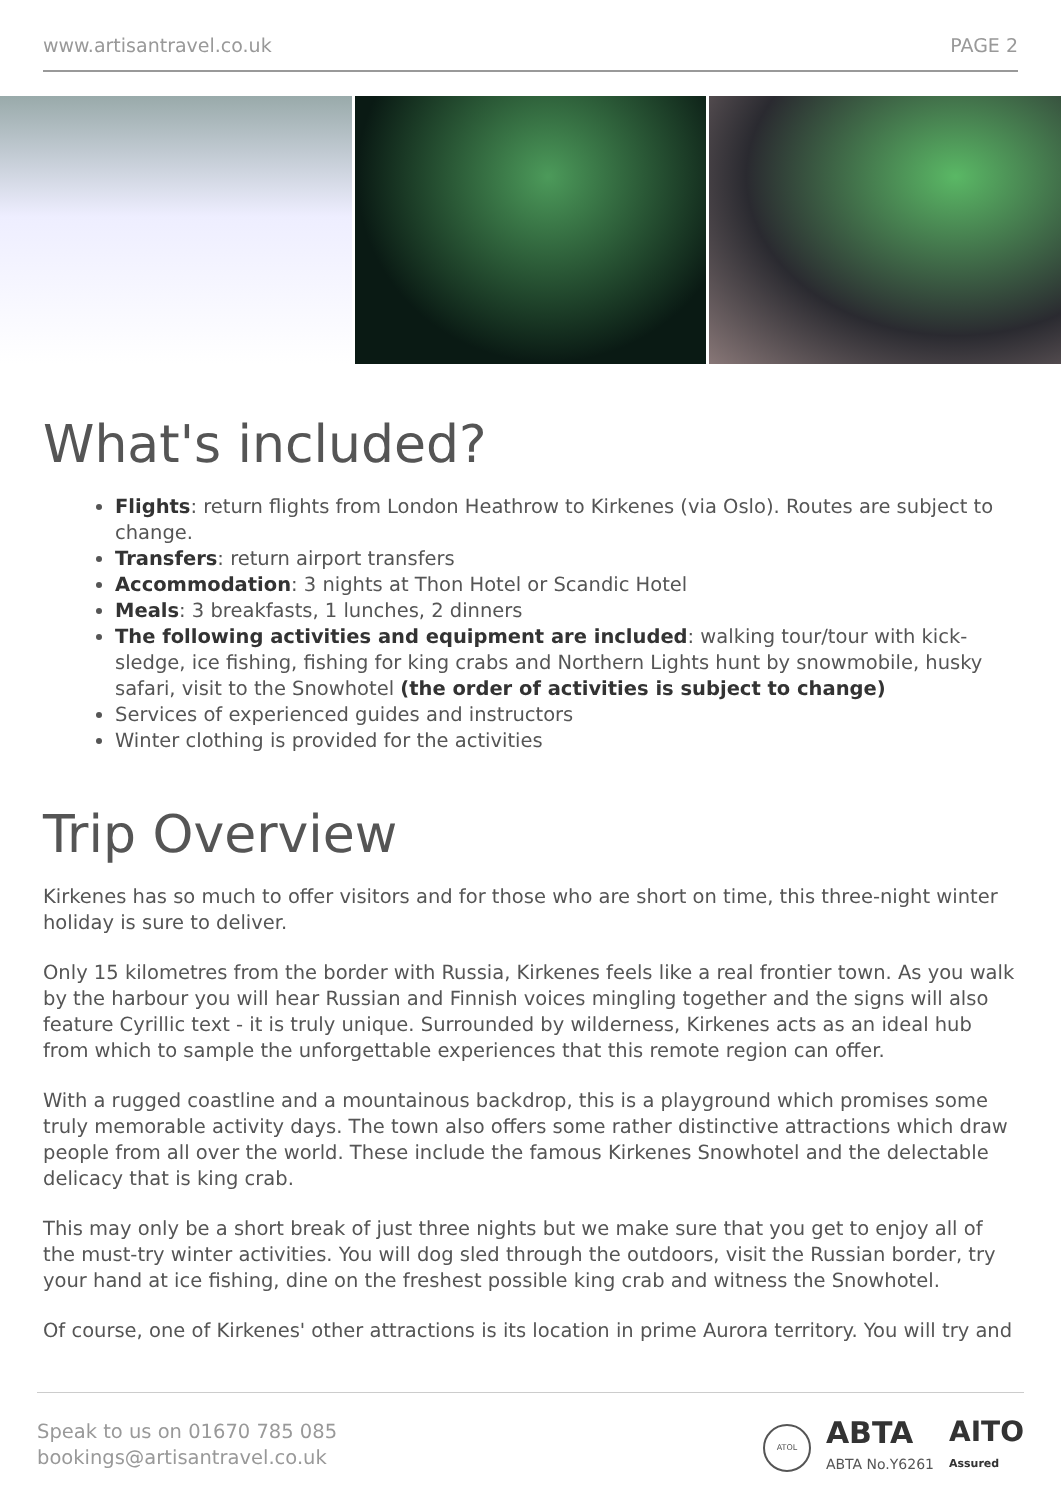www.artisantravel.co.uk PAGE 2
What's included?
Flights: return flights from London Heathrow to Kirkenes (via Oslo). Routes are subject to change.
Transfers: return airport transfers
Accommodation: 3 nights at Thon Hotel or Scandic Hotel
Meals: 3 breakfasts, 1 lunches, 2 dinners
The following activities and equipment are included: walking tour/tour with kick-sledge, ice fishing, fishing for king crabs and Northern Lights hunt by snowmobile, husky safari, visit to the Snowhotel (the order of activities is subject to change)
Services of experienced guides and instructors
Winter clothing is provided for the activities
Trip Overview
Kirkenes has so much to offer visitors and for those who are short on time, this three-night winter holiday is sure to deliver.
Only 15 kilometres from the border with Russia, Kirkenes feels like a real frontier town. As you walk by the harbour you will hear Russian and Finnish voices mingling together and the signs will also feature Cyrillic text - it is truly unique. Surrounded by wilderness, Kirkenes acts as an ideal hub from which to sample the unforgettable experiences that this remote region can offer.
With a rugged coastline and a mountainous backdrop, this is a playground which promises some truly memorable activity days. The town also offers some rather distinctive attractions which draw people from all over the world. These include the famous Kirkenes Snowhotel and the delectable delicacy that is king crab.
This may only be a short break of just three nights but we make sure that you get to enjoy all of the must-try winter activities. You will dog sled through the outdoors, visit the Russian border, try your hand at ice fishing, dine on the freshest possible king crab and witness the Snowhotel.
Of course, one of Kirkenes' other attractions is its location in prime Aurora territory. You will try and
Speak to us on 01670 785 085
bookings@artisantravel.co.uk
ATOL ABTA
ABTA No.Y6261 AITO
Assured